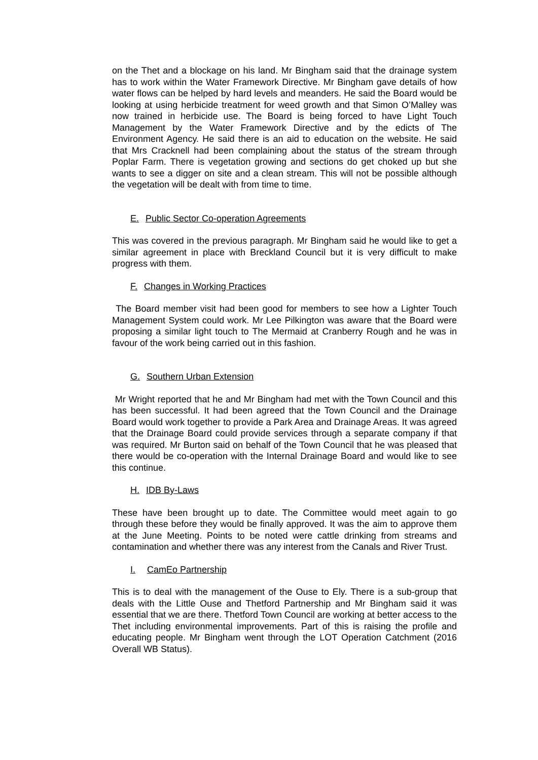on the Thet and a blockage on his land. Mr Bingham said that the drainage system has to work within the Water Framework Directive. Mr Bingham gave details of how water flows can be helped by hard levels and meanders. He said the Board would be looking at using herbicide treatment for weed growth and that Simon O’Malley was now trained in herbicide use. The Board is being forced to have Light Touch Management by the Water Framework Directive and by the edicts of The Environment Agency. He said there is an aid to education on the website. He said that Mrs Cracknell had been complaining about the status of the stream through Poplar Farm. There is vegetation growing and sections do get choked up but she wants to see a digger on site and a clean stream. This will not be possible although the vegetation will be dealt with from time to time.
E. Public Sector Co-operation Agreements
This was covered in the previous paragraph. Mr Bingham said he would like to get a similar agreement in place with Breckland Council but it is very difficult to make progress with them.
F. Changes in Working Practices
The Board member visit had been good for members to see how a Lighter Touch Management System could work. Mr Lee Pilkington was aware that the Board were proposing a similar light touch to The Mermaid at Cranberry Rough and he was in favour of the work being carried out in this fashion.
G. Southern Urban Extension
Mr Wright reported that he and Mr Bingham had met with the Town Council and this has been successful. It had been agreed that the Town Council and the Drainage Board would work together to provide a Park Area and Drainage Areas. It was agreed that the Drainage Board could provide services through a separate company if that was required. Mr Burton said on behalf of the Town Council that he was pleased that there would be co-operation with the Internal Drainage Board and would like to see this continue.
H. IDB By-Laws
These have been brought up to date. The Committee would meet again to go through these before they would be finally approved. It was the aim to approve them at the June Meeting. Points to be noted were cattle drinking from streams and contamination and whether there was any interest from the Canals and River Trust.
I. CamEo Partnership
This is to deal with the management of the Ouse to Ely. There is a sub-group that deals with the Little Ouse and Thetford Partnership and Mr Bingham said it was essential that we are there. Thetford Town Council are working at better access to the Thet including environmental improvements. Part of this is raising the profile and educating people. Mr Bingham went through the LOT Operation Catchment (2016 Overall WB Status).